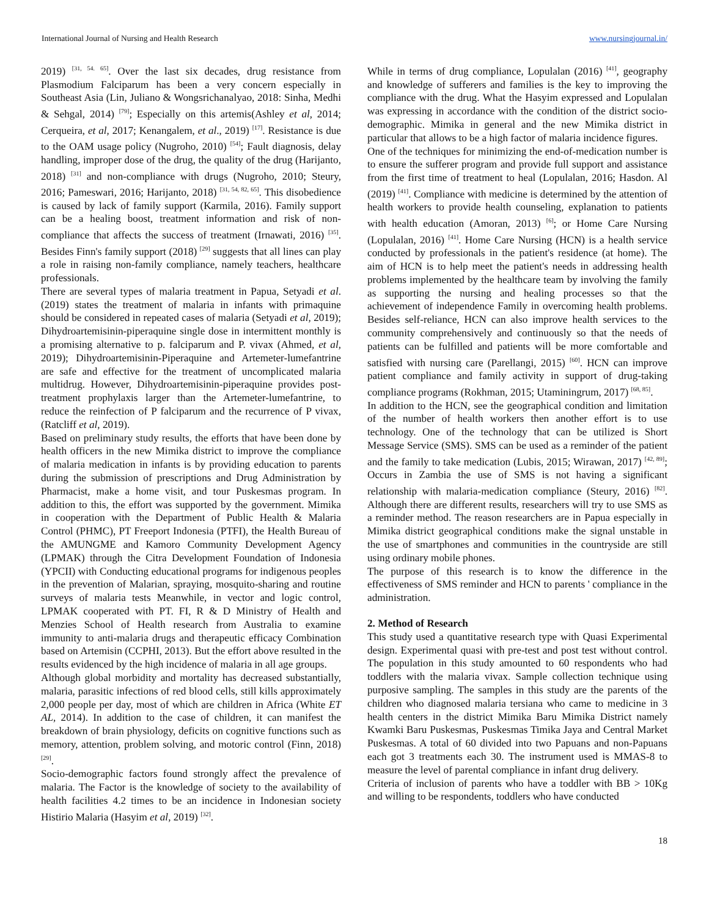International Journal of Nursing and Health Research www.nursingjournal.in/
2019) <sup>[31, 54. 65]</sup>. Over the last six decades, drug resistance from Plasmodium Falciparum has been a very concern especially in Southeast Asia (Lin, Juliano & Wongsrichanalyao, 2018: Sinha, Medhi & Sehgal, 2014) <sup>[79]</sup>; Especially on this artemis(Ashley et al, 2014; Cerqueira, et al, 2017; Kenangalem, et al., 2019) <sup>[17]</sup>. Resistance is due to the OAM usage policy (Nugroho, 2010) <sup>[54]</sup>; Fault diagnosis, delay handling, improper dose of the drug, the quality of the drug (Harijanto, 2018) <sup>[31]</sup> and non-compliance with drugs (Nugroho, 2010; Steury, 2016; Pameswari, 2016; Harijanto, 2018) <sup>[31, 54, 82, 65]</sup>. This disobedience is caused by lack of family support (Karmila, 2016). Family support can be a healing boost, treatment information and risk of non-compliance that affects the success of treatment (Irnawati, 2016) <sup>[35]</sup>. Besides Finn's family support (2018) <sup>[29]</sup> suggests that all lines can play a role in raising non-family compliance, namely teachers, healthcare professionals.
There are several types of malaria treatment in Papua, Setyadi et al. (2019) states the treatment of malaria in infants with primaquine should be considered in repeated cases of malaria (Setyadi et al, 2019); Dihydroartemisinin-piperaquine single dose in intermittent monthly is a promising alternative to p. falciparum and P. vivax (Ahmed, et al, 2019); Dihydroartemisinin-Piperaquine and Artemeter-lumefantrine are safe and effective for the treatment of uncomplicated malaria multidrug. However, Dihydroartemisinin-piperaquine provides post-treatment prophylaxis larger than the Artemeter-lumefantrine, to reduce the reinfection of P falciparum and the recurrence of P vivax, (Ratcliff et al, 2019).
Based on preliminary study results, the efforts that have been done by health officers in the new Mimika district to improve the compliance of malaria medication in infants is by providing education to parents during the submission of prescriptions and Drug Administration by Pharmacist, make a home visit, and tour Puskesmas program. In addition to this, the effort was supported by the government. Mimika in cooperation with the Department of Public Health & Malaria Control (PHMC), PT Freeport Indonesia (PTFI), the Health Bureau of the AMUNGME and Kamoro Community Development Agency (LPMAK) through the Citra Development Foundation of Indonesia (YPCII) with Conducting educational programs for indigenous peoples in the prevention of Malarian, spraying, mosquito-sharing and routine surveys of malaria tests Meanwhile, in vector and logic control, LPMAK cooperated with PT. FI, R & D Ministry of Health and Menzies School of Health research from Australia to examine immunity to anti-malaria drugs and therapeutic efficacy Combination based on Artemisin (CCPHI, 2013). But the effort above resulted in the results evidenced by the high incidence of malaria in all age groups.
Although global morbidity and mortality has decreased substantially, malaria, parasitic infections of red blood cells, still kills approximately 2,000 people per day, most of which are children in Africa (White ET AL, 2014). In addition to the case of children, it can manifest the breakdown of brain physiology, deficits on cognitive functions such as memory, attention, problem solving, and motoric control (Finn, 2018) <sup>[29]</sup>.
Socio-demographic factors found strongly affect the prevalence of malaria. The Factor is the knowledge of society to the availability of health facilities 4.2 times to be an incidence in Indonesian society Histirio Malaria (Hasyim et al, 2019) <sup>[32]</sup>.
While in terms of drug compliance, Lopulalan (2016) <sup>[41]</sup>, geography and knowledge of sufferers and families is the key to improving the compliance with the drug. What the Hasyim expressed and Lopulalan was expressing in accordance with the condition of the district socio-demographic. Mimika in general and the new Mimika district in particular that allows to be a high factor of malaria incidence figures.
One of the techniques for minimizing the end-of-medication number is to ensure the sufferer program and provide full support and assistance from the first time of treatment to heal (Lopulalan, 2016; Hasdon. Al (2019) <sup>[41]</sup>. Compliance with medicine is determined by the attention of health workers to provide health counseling, explanation to patients with health education (Amoran, 2013) <sup>[6]</sup>; or Home Care Nursing (Lopulalan, 2016) <sup>[41]</sup>. Home Care Nursing (HCN) is a health service conducted by professionals in the patient's residence (at home). The aim of HCN is to help meet the patient's needs in addressing health problems implemented by the healthcare team by involving the family as supporting the nursing and healing processes so that the achievement of independence Family in overcoming health problems. Besides self-reliance, HCN can also improve health services to the community comprehensively and continuously so that the needs of patients can be fulfilled and patients will be more comfortable and satisfied with nursing care (Parellangi, 2015) <sup>[60]</sup>. HCN can improve patient compliance and family activity in support of drug-taking compliance programs (Rokhman, 2015; Utaminingrum, 2017) <sup>[68, 85]</sup>.
In addition to the HCN, see the geographical condition and limitation of the number of health workers then another effort is to use technology. One of the technology that can be utilized is Short Message Service (SMS). SMS can be used as a reminder of the patient and the family to take medication (Lubis, 2015; Wirawan, 2017) <sup>[42, 89]</sup>; Occurs in Zambia the use of SMS is not having a significant relationship with malaria-medication compliance (Steury, 2016) <sup>[82]</sup>. Although there are different results, researchers will try to use SMS as a reminder method. The reason researchers are in Papua especially in Mimika district geographical conditions make the signal unstable in the use of smartphones and communities in the countryside are still using ordinary mobile phones.
The purpose of this research is to know the difference in the effectiveness of SMS reminder and HCN to parents ' compliance in the administration.
2. Method of Research
This study used a quantitative research type with Quasi Experimental design. Experimental quasi with pre-test and post test without control. The population in this study amounted to 60 respondents who had toddlers with the malaria vivax. Sample collection technique using purposive sampling. The samples in this study are the parents of the children who diagnosed malaria tersiana who came to medicine in 3 health centers in the district Mimika Baru Mimika District namely Kwamki Baru Puskesmas, Puskesmas Timika Jaya and Central Market Puskesmas. A total of 60 divided into two Papuans and non-Papuans each got 3 treatments each 30. The instrument used is MMAS-8 to measure the level of parental compliance in infant drug delivery.
Criteria of inclusion of parents who have a toddler with BB > 10Kg and willing to be respondents, toddlers who have conducted
18